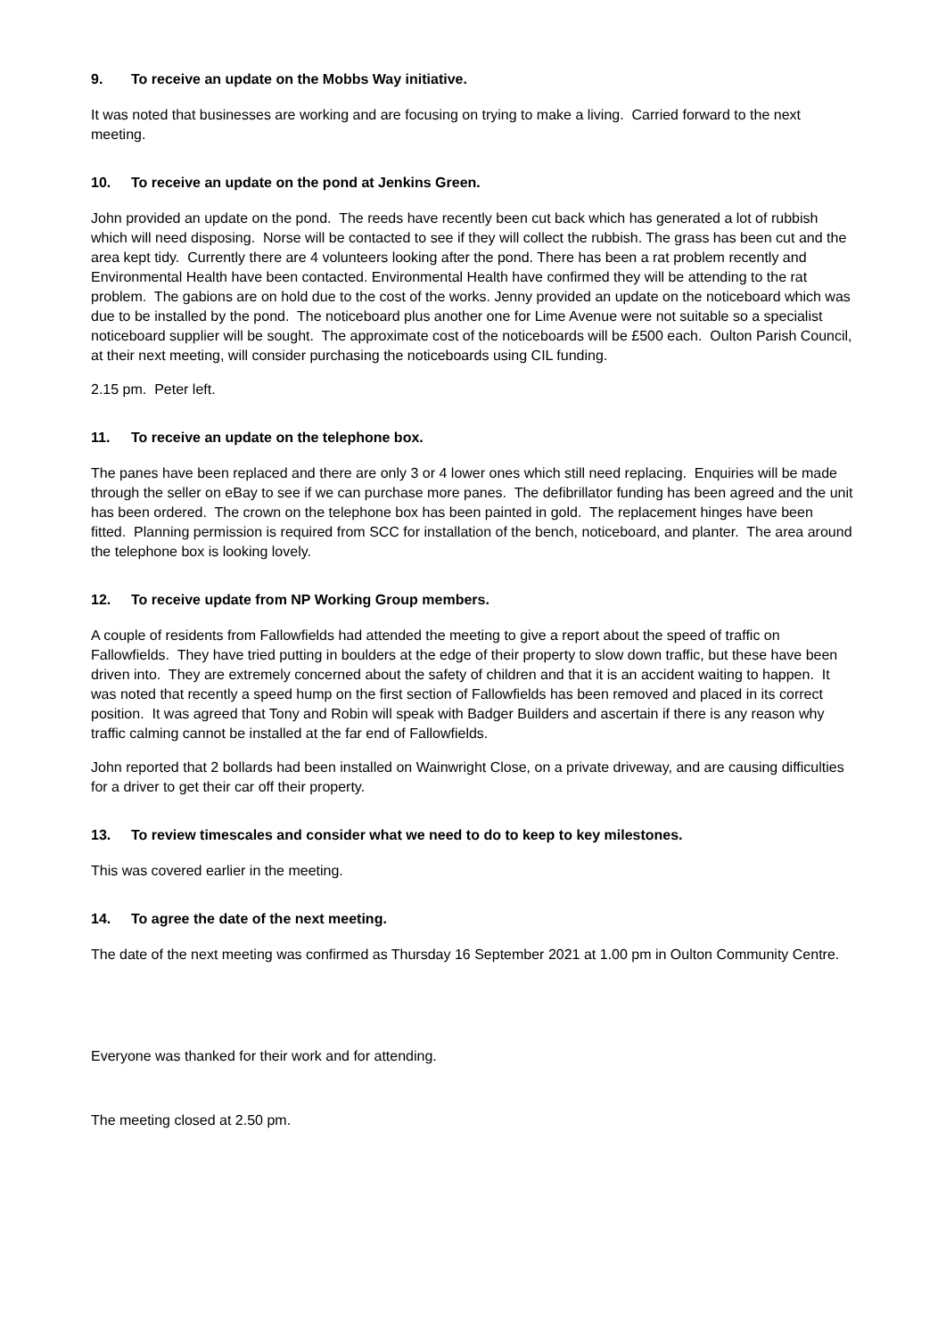9. To receive an update on the Mobbs Way initiative.
It was noted that businesses are working and are focusing on trying to make a living. Carried forward to the next meeting.
10. To receive an update on the pond at Jenkins Green.
John provided an update on the pond. The reeds have recently been cut back which has generated a lot of rubbish which will need disposing. Norse will be contacted to see if they will collect the rubbish. The grass has been cut and the area kept tidy. Currently there are 4 volunteers looking after the pond. There has been a rat problem recently and Environmental Health have been contacted. Environmental Health have confirmed they will be attending to the rat problem. The gabions are on hold due to the cost of the works. Jenny provided an update on the noticeboard which was due to be installed by the pond. The noticeboard plus another one for Lime Avenue were not suitable so a specialist noticeboard supplier will be sought. The approximate cost of the noticeboards will be £500 each. Oulton Parish Council, at their next meeting, will consider purchasing the noticeboards using CIL funding.
2.15 pm. Peter left.
11. To receive an update on the telephone box.
The panes have been replaced and there are only 3 or 4 lower ones which still need replacing. Enquiries will be made through the seller on eBay to see if we can purchase more panes. The defibrillator funding has been agreed and the unit has been ordered. The crown on the telephone box has been painted in gold. The replacement hinges have been fitted. Planning permission is required from SCC for installation of the bench, noticeboard, and planter. The area around the telephone box is looking lovely.
12. To receive update from NP Working Group members.
A couple of residents from Fallowfields had attended the meeting to give a report about the speed of traffic on Fallowfields. They have tried putting in boulders at the edge of their property to slow down traffic, but these have been driven into. They are extremely concerned about the safety of children and that it is an accident waiting to happen. It was noted that recently a speed hump on the first section of Fallowfields has been removed and placed in its correct position. It was agreed that Tony and Robin will speak with Badger Builders and ascertain if there is any reason why traffic calming cannot be installed at the far end of Fallowfields.
John reported that 2 bollards had been installed on Wainwright Close, on a private driveway, and are causing difficulties for a driver to get their car off their property.
13. To review timescales and consider what we need to do to keep to key milestones.
This was covered earlier in the meeting.
14. To agree the date of the next meeting.
The date of the next meeting was confirmed as Thursday 16 September 2021 at 1.00 pm in Oulton Community Centre.
Everyone was thanked for their work and for attending.
The meeting closed at 2.50 pm.